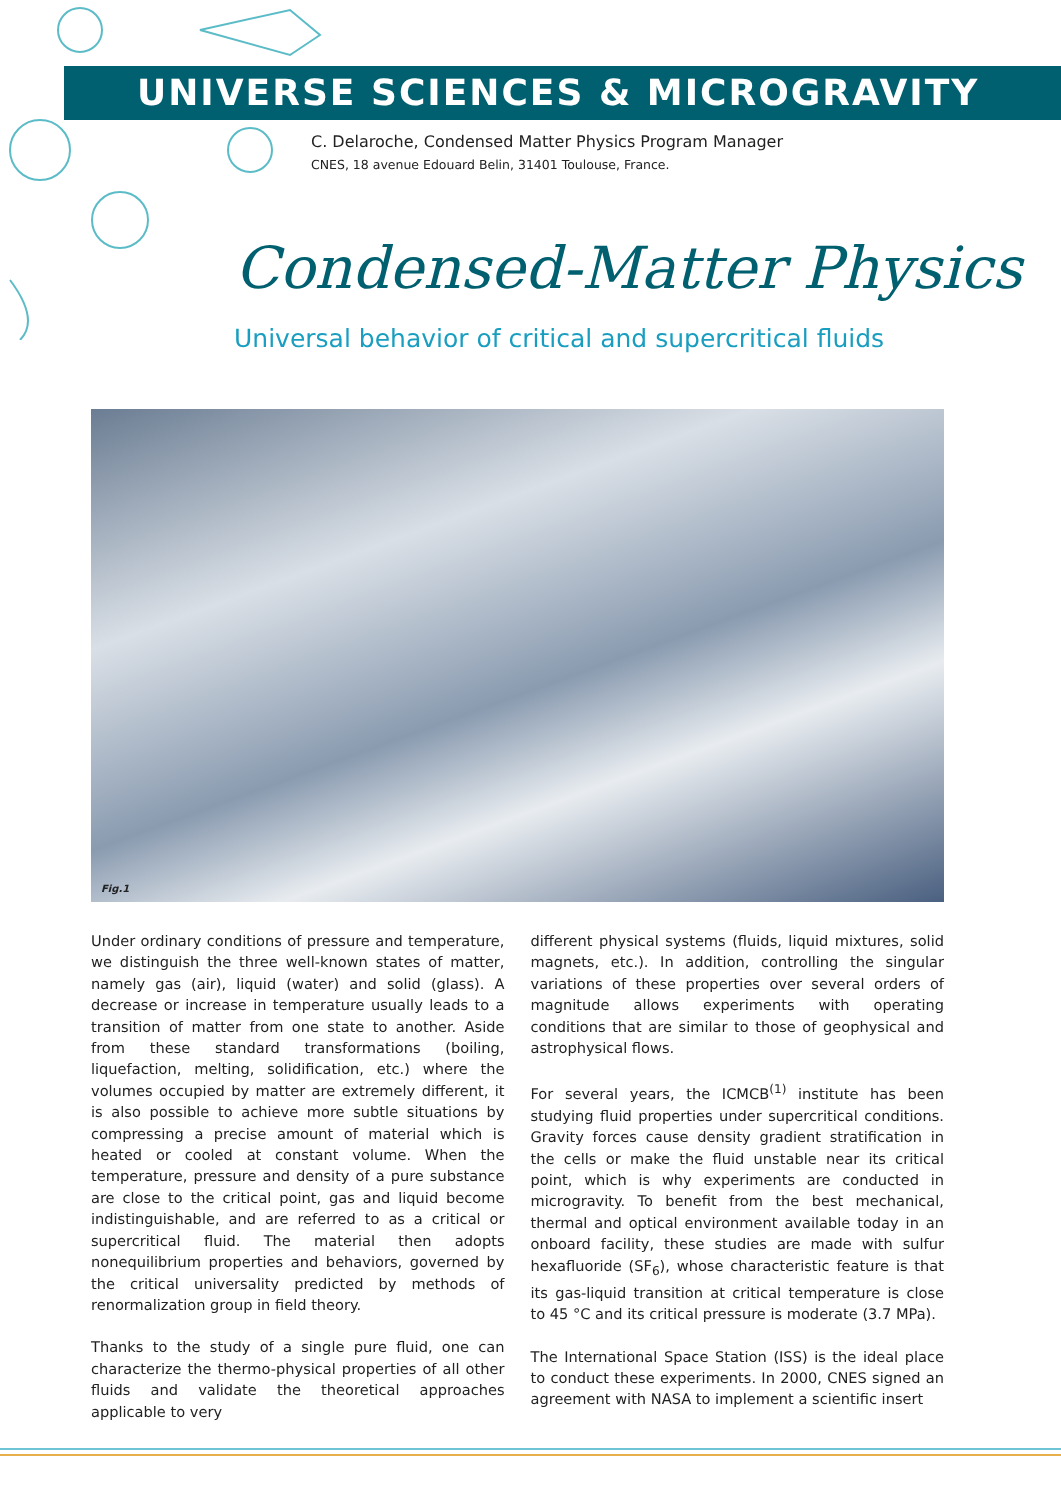UNIVERSE SCIENCES & MICROGRAVITY
C. Delaroche, Condensed Matter Physics Program Manager
CNES, 18 avenue Edouard Belin, 31401 Toulouse, France.
Condensed-Matter Physics
Universal behavior of critical and supercritical fluids
Fig.1
Under ordinary conditions of pressure and temperature, we distinguish the three well-known states of matter, namely gas (air), liquid (water) and solid (glass). A decrease or increase in temperature usually leads to a transition of matter from one state to another. Aside from these standard transformations (boiling, liquefaction, melting, solidification, etc.) where the volumes occupied by matter are extremely different, it is also possible to achieve more subtle situations by compressing a precise amount of material which is heated or cooled at constant volume. When the temperature, pressure and density of a pure substance are close to the critical point, gas and liquid become indistinguishable, and are referred to as a critical or supercritical fluid. The material then adopts nonequilibrium properties and behaviors, governed by the critical universality predicted by methods of renormalization group in field theory.
Thanks to the study of a single pure fluid, one can characterize the thermo-physical properties of all other fluids and validate the theoretical approaches applicable to very
different physical systems (fluids, liquid mixtures, solid magnets, etc.). In addition, controlling the singular variations of these properties over several orders of magnitude allows experiments with operating conditions that are similar to those of geophysical and astrophysical flows.
For several years, the ICMCB<sup>(1)</sup> institute has been studying fluid properties under supercritical conditions. Gravity forces cause density gradient stratification in the cells or make the fluid unstable near its critical point, which is why experiments are conducted in microgravity. To benefit from the best mechanical, thermal and optical environment available today in an onboard facility, these studies are made with sulfur hexafluoride (SF<sub>6</sub>), whose characteristic feature is that its gas-liquid transition at critical temperature is close to 45 °C and its critical pressure is moderate (3.7 MPa).
The International Space Station (ISS) is the ideal place to conduct these experiments. In 2000, CNES signed an agreement with NASA to implement a scientific insert